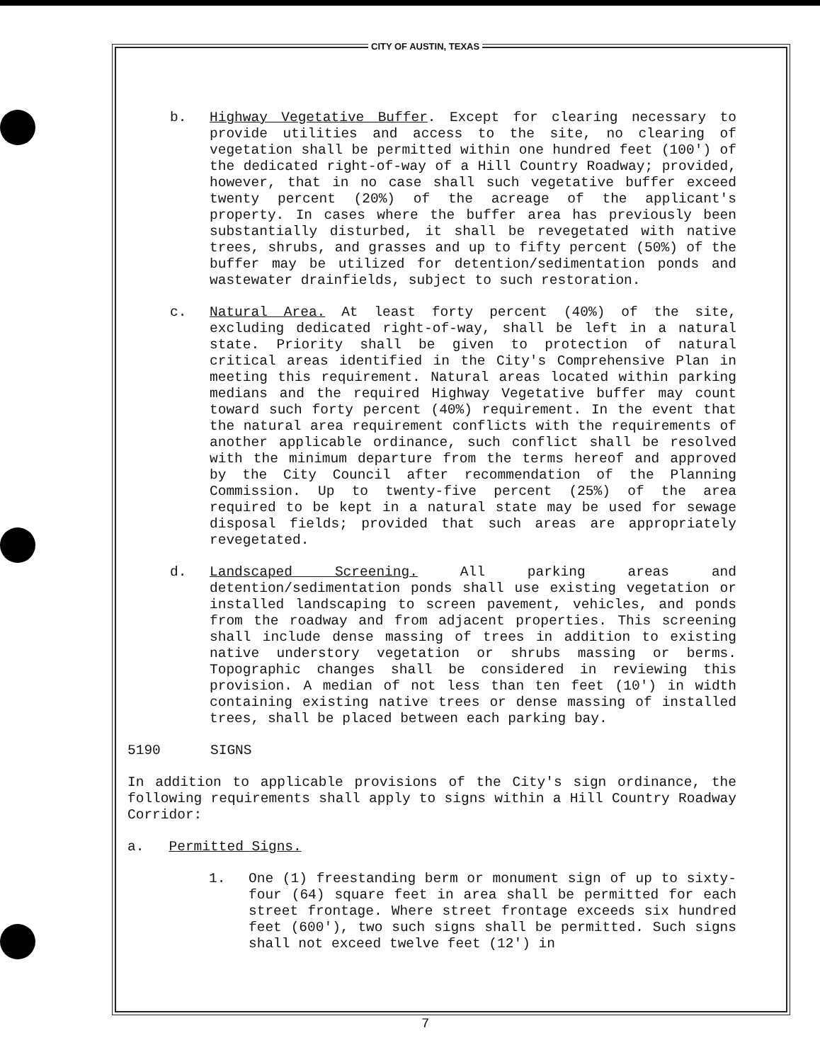CITY OF AUSTIN, TEXAS
b. Highway Vegetative Buffer. Except for clearing necessary to provide utilities and access to the site, no clearing of vegetation shall be permitted within one hundred feet (100') of the dedicated right-of-way of a Hill Country Roadway; provided, however, that in no case shall such vegetative buffer exceed twenty percent (20%) of the acreage of the applicant's property. In cases where the buffer area has previously been substantially disturbed, it shall be revegetated with native trees, shrubs, and grasses and up to fifty percent (50%) of the buffer may be utilized for detention/sedimentation ponds and wastewater drainfields, subject to such restoration.
c. Natural Area. At least forty percent (40%) of the site, excluding dedicated right-of-way, shall be left in a natural state. Priority shall be given to protection of natural critical areas identified in the City's Comprehensive Plan in meeting this requirement. Natural areas located within parking medians and the required Highway Vegetative buffer may count toward such forty percent (40%) requirement. In the event that the natural area requirement conflicts with the requirements of another applicable ordinance, such conflict shall be resolved with the minimum departure from the terms hereof and approved by the City Council after recommendation of the Planning Commission. Up to twenty-five percent (25%) of the area required to be kept in a natural state may be used for sewage disposal fields; provided that such areas are appropriately revegetated.
d. Landscaped Screening. All parking areas and detention/sedimentation ponds shall use existing vegetation or installed landscaping to screen pavement, vehicles, and ponds from the roadway and from adjacent properties. This screening shall include dense massing of trees in addition to existing native understory vegetation or shrubs massing or berms. Topographic changes shall be considered in reviewing this provision. A median of not less than ten feet (10') in width containing existing native trees or dense massing of installed trees, shall be placed between each parking bay.
5190 SIGNS
In addition to applicable provisions of the City's sign ordinance, the following requirements shall apply to signs within a Hill Country Roadway Corridor:
a. Permitted Signs.
1. One (1) freestanding berm or monument sign of up to sixty-four (64) square feet in area shall be permitted for each street frontage. Where street frontage exceeds six hundred feet (600'), two such signs shall be permitted. Such signs shall not exceed twelve feet (12') in
7